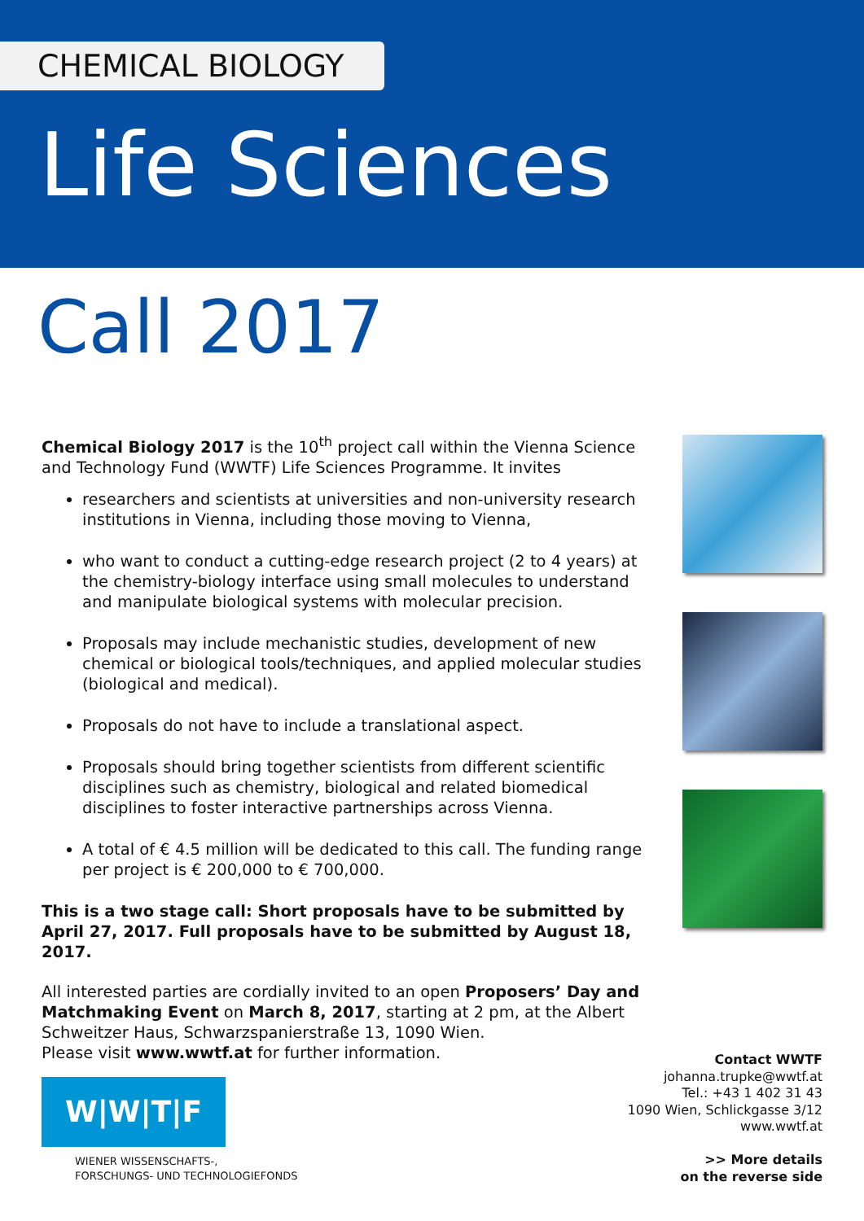CHEMICAL BIOLOGY
Life Sciences
Call 2017
Chemical Biology 2017 is the 10<sup>th</sup> project call within the Vienna Science and Technology Fund (WWTF) Life Sciences Programme. It invites
researchers and scientists at universities and non-university research institutions in Vienna, including those moving to Vienna,
who want to conduct a cutting-edge research project (2 to 4 years) at the chemistry-biology interface using small molecules to understand and manipulate biological systems with molecular precision.
Proposals may include mechanistic studies, development of new chemical or biological tools/techniques, and applied molecular studies (biological and medical).
Proposals do not have to include a translational aspect.
Proposals should bring together scientists from different scientific disciplines such as chemistry, biological and related biomedical disciplines to foster interactive partnerships across Vienna.
A total of € 4.5 million will be dedicated to this call. The funding range per project is € 200,000 to € 700,000.
This is a two stage call: Short proposals have to be submitted by April 27, 2017. Full proposals have to be submitted by August 18, 2017.
All interested parties are cordially invited to an open Proposers’ Day and Matchmaking Event on March 8, 2017, starting at 2 pm, at the Albert Schweitzer Haus, Schwarzspanierstraße 13, 1090 Wien.
Please visit www.wwtf.at for further information.
Contact WWTF
johanna.trupke@wwtf.at
Tel.: +43 1 402 31 43
1090 Wien, Schlickgasse 3/12
www.wwtf.at
>> More details
on the reverse side
W|W|T|F
WIENER WISSENSCHAFTS-,
FORSCHUNGS- UND TECHNOLOGIEFONDS